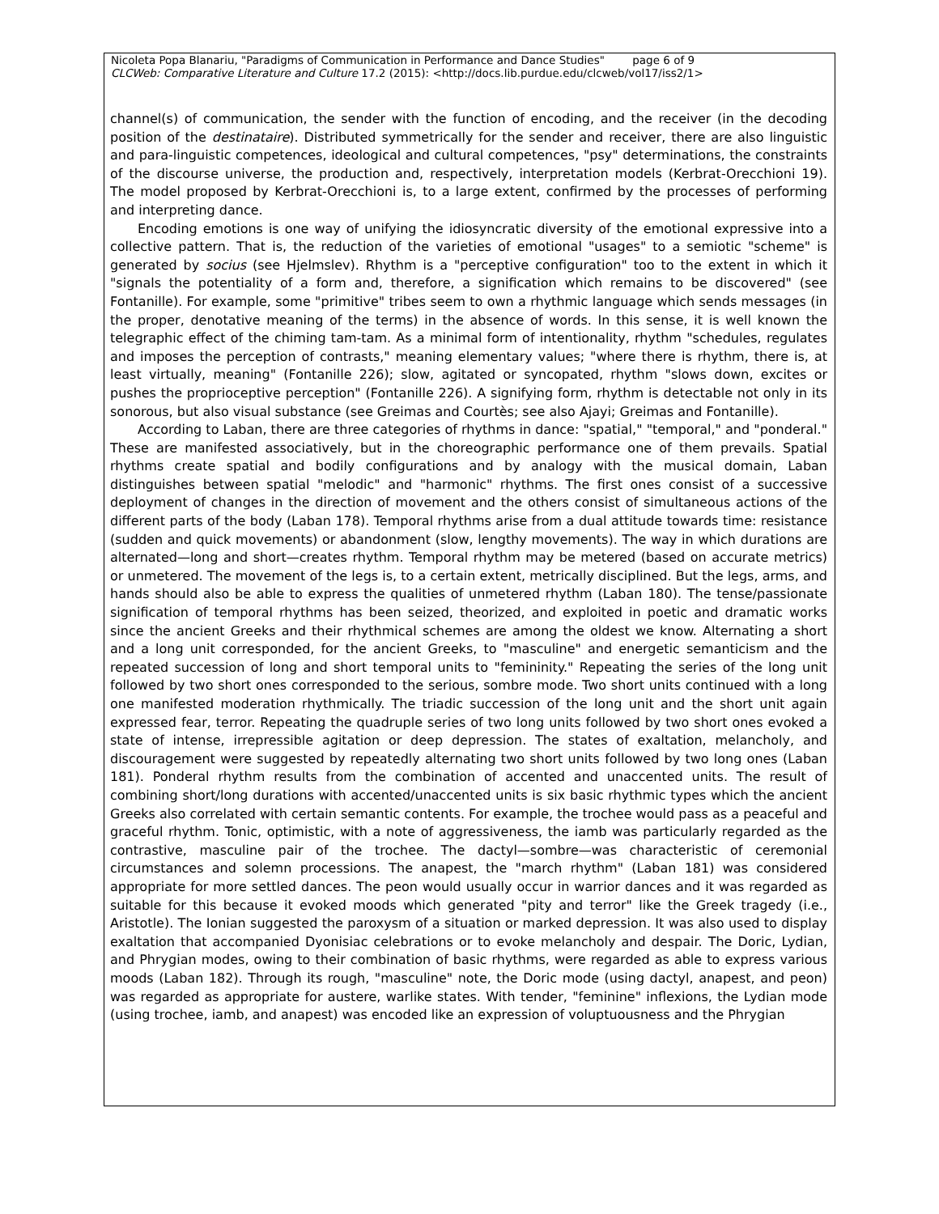Nicoleta Popa Blanariu, "Paradigms of Communication in Performance and Dance Studies" page 6 of 9
CLCWeb: Comparative Literature and Culture 17.2 (2015): <http://docs.lib.purdue.edu/clcweb/vol17/iss2/1>
channel(s) of communication, the sender with the function of encoding, and the receiver (in the decoding position of the destinataire). Distributed symmetrically for the sender and receiver, there are also linguistic and para-linguistic competences, ideological and cultural competences, "psy" determinations, the constraints of the discourse universe, the production and, respectively, interpretation models (Kerbrat-Orecchioni 19). The model proposed by Kerbrat-Orecchioni is, to a large extent, confirmed by the processes of performing and interpreting dance.
Encoding emotions is one way of unifying the idiosyncratic diversity of the emotional expressive into a collective pattern. That is, the reduction of the varieties of emotional "usages" to a semiotic "scheme" is generated by socius (see Hjelmslev). Rhythm is a "perceptive configuration" too to the extent in which it "signals the potentiality of a form and, therefore, a signification which remains to be discovered" (see Fontanille). For example, some "primitive" tribes seem to own a rhythmic language which sends messages (in the proper, denotative meaning of the terms) in the absence of words. In this sense, it is well known the telegraphic effect of the chiming tam-tam. As a minimal form of intentionality, rhythm "schedules, regulates and imposes the perception of contrasts," meaning elementary values; "where there is rhythm, there is, at least virtually, meaning" (Fontanille 226); slow, agitated or syncopated, rhythm "slows down, excites or pushes the proprioceptive perception" (Fontanille 226). A signifying form, rhythm is detectable not only in its sonorous, but also visual substance (see Greimas and Courtès; see also Ajayi; Greimas and Fontanille).
According to Laban, there are three categories of rhythms in dance: "spatial," "temporal," and "ponderal." These are manifested associatively, but in the choreographic performance one of them prevails. Spatial rhythms create spatial and bodily configurations and by analogy with the musical domain, Laban distinguishes between spatial "melodic" and "harmonic" rhythms. The first ones consist of a successive deployment of changes in the direction of movement and the others consist of simultaneous actions of the different parts of the body (Laban 178). Temporal rhythms arise from a dual attitude towards time: resistance (sudden and quick movements) or abandonment (slow, lengthy movements). The way in which durations are alternated—long and short—creates rhythm. Temporal rhythm may be metered (based on accurate metrics) or unmetered. The movement of the legs is, to a certain extent, metrically disciplined. But the legs, arms, and hands should also be able to express the qualities of unmetered rhythm (Laban 180). The tense/passionate signification of temporal rhythms has been seized, theorized, and exploited in poetic and dramatic works since the ancient Greeks and their rhythmical schemes are among the oldest we know. Alternating a short and a long unit corresponded, for the ancient Greeks, to "masculine" and energetic semanticism and the repeated succession of long and short temporal units to "femininity." Repeating the series of the long unit followed by two short ones corresponded to the serious, sombre mode. Two short units continued with a long one manifested moderation rhythmically. The triadic succession of the long unit and the short unit again expressed fear, terror. Repeating the quadruple series of two long units followed by two short ones evoked a state of intense, irrepressible agitation or deep depression. The states of exaltation, melancholy, and discouragement were suggested by repeatedly alternating two short units followed by two long ones (Laban 181). Ponderal rhythm results from the combination of accented and unaccented units. The result of combining short/long durations with accented/unaccented units is six basic rhythmic types which the ancient Greeks also correlated with certain semantic contents. For example, the trochee would pass as a peaceful and graceful rhythm. Tonic, optimistic, with a note of aggressiveness, the iamb was particularly regarded as the contrastive, masculine pair of the trochee. The dactyl—sombre—was characteristic of ceremonial circumstances and solemn processions. The anapest, the "march rhythm" (Laban 181) was considered appropriate for more settled dances. The peon would usually occur in warrior dances and it was regarded as suitable for this because it evoked moods which generated "pity and terror" like the Greek tragedy (i.e., Aristotle). The Ionian suggested the paroxysm of a situation or marked depression. It was also used to display exaltation that accompanied Dyonisiac celebrations or to evoke melancholy and despair. The Doric, Lydian, and Phrygian modes, owing to their combination of basic rhythms, were regarded as able to express various moods (Laban 182). Through its rough, "masculine" note, the Doric mode (using dactyl, anapest, and peon) was regarded as appropriate for austere, warlike states. With tender, "feminine" inflexions, the Lydian mode (using trochee, iamb, and anapest) was encoded like an expression of voluptuousness and the Phrygian